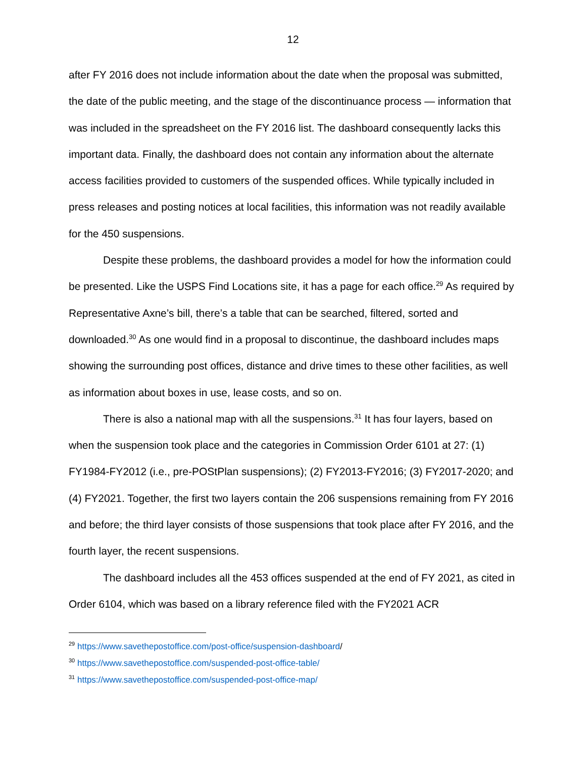12
after FY 2016 does not include information about the date when the proposal was submitted, the date of the public meeting, and the stage of the discontinuance process — information that was included in the spreadsheet on the FY 2016 list. The dashboard consequently lacks this important data. Finally, the dashboard does not contain any information about the alternate access facilities provided to customers of the suspended offices. While typically included in press releases and posting notices at local facilities, this information was not readily available for the 450 suspensions.
Despite these problems, the dashboard provides a model for how the information could be presented. Like the USPS Find Locations site, it has a page for each office.<sup>29</sup> As required by Representative Axne’s bill, there’s a table that can be searched, filtered, sorted and downloaded.<sup>30</sup> As one would find in a proposal to discontinue, the dashboard includes maps showing the surrounding post offices, distance and drive times to these other facilities, as well as information about boxes in use, lease costs, and so on.
There is also a national map with all the suspensions.<sup>31</sup> It has four layers, based on when the suspension took place and the categories in Commission Order 6101 at 27: (1) FY1984-FY2012 (i.e., pre-POStPlan suspensions); (2) FY2013-FY2016; (3) FY2017-2020; and (4) FY2021. Together, the first two layers contain the 206 suspensions remaining from FY 2016 and before; the third layer consists of those suspensions that took place after FY 2016, and the fourth layer, the recent suspensions.
The dashboard includes all the 453 offices suspended at the end of FY 2021, as cited in Order 6104, which was based on a library reference filed with the FY2021 ACR
<sup>29</sup> https://www.savethepostoffice.com/post-office/suspension-dashboard/
<sup>30</sup> https://www.savethepostoffice.com/suspended-post-office-table/
<sup>31</sup> https://www.savethepostoffice.com/suspended-post-office-map/